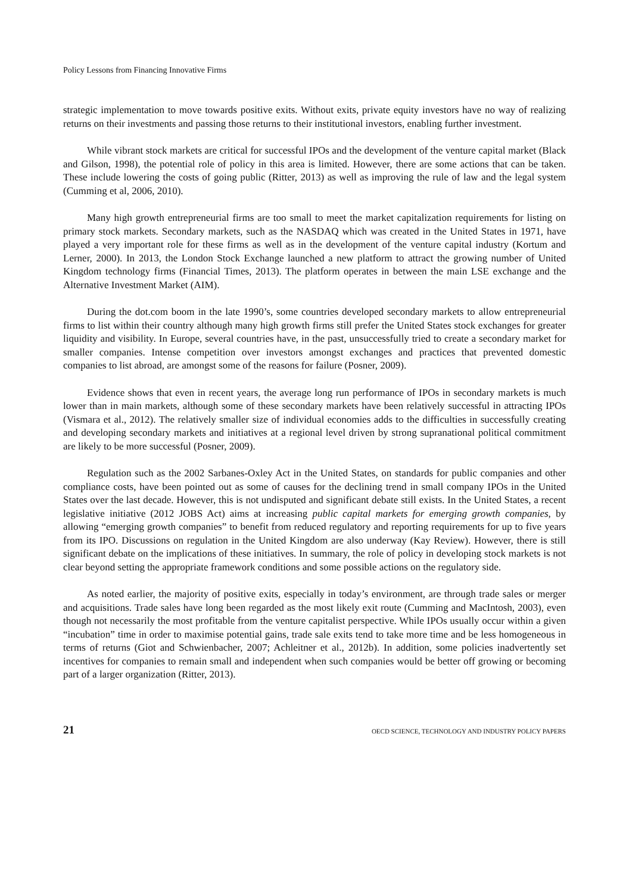Policy Lessons from Financing Innovative Firms
strategic implementation to move towards positive exits. Without exits, private equity investors have no way of realizing returns on their investments and passing those returns to their institutional investors, enabling further investment.
While vibrant stock markets are critical for successful IPOs and the development of the venture capital market (Black and Gilson, 1998), the potential role of policy in this area is limited. However, there are some actions that can be taken. These include lowering the costs of going public (Ritter, 2013) as well as improving the rule of law and the legal system (Cumming et al, 2006, 2010).
Many high growth entrepreneurial firms are too small to meet the market capitalization requirements for listing on primary stock markets. Secondary markets, such as the NASDAQ which was created in the United States in 1971, have played a very important role for these firms as well as in the development of the venture capital industry (Kortum and Lerner, 2000). In 2013, the London Stock Exchange launched a new platform to attract the growing number of United Kingdom technology firms (Financial Times, 2013). The platform operates in between the main LSE exchange and the Alternative Investment Market (AIM).
During the dot.com boom in the late 1990’s, some countries developed secondary markets to allow entrepreneurial firms to list within their country although many high growth firms still prefer the United States stock exchanges for greater liquidity and visibility. In Europe, several countries have, in the past, unsuccessfully tried to create a secondary market for smaller companies. Intense competition over investors amongst exchanges and practices that prevented domestic companies to list abroad, are amongst some of the reasons for failure (Posner, 2009).
Evidence shows that even in recent years, the average long run performance of IPOs in secondary markets is much lower than in main markets, although some of these secondary markets have been relatively successful in attracting IPOs (Vismara et al., 2012). The relatively smaller size of individual economies adds to the difficulties in successfully creating and developing secondary markets and initiatives at a regional level driven by strong supranational political commitment are likely to be more successful (Posner, 2009).
Regulation such as the 2002 Sarbanes-Oxley Act in the United States, on standards for public companies and other compliance costs, have been pointed out as some of causes for the declining trend in small company IPOs in the United States over the last decade. However, this is not undisputed and significant debate still exists. In the United States, a recent legislative initiative (2012 JOBS Act) aims at increasing public capital markets for emerging growth companies, by allowing “emerging growth companies” to benefit from reduced regulatory and reporting requirements for up to five years from its IPO. Discussions on regulation in the United Kingdom are also underway (Kay Review). However, there is still significant debate on the implications of these initiatives. In summary, the role of policy in developing stock markets is not clear beyond setting the appropriate framework conditions and some possible actions on the regulatory side.
As noted earlier, the majority of positive exits, especially in today’s environment, are through trade sales or merger and acquisitions. Trade sales have long been regarded as the most likely exit route (Cumming and MacIntosh, 2003), even though not necessarily the most profitable from the venture capitalist perspective. While IPOs usually occur within a given “incubation” time in order to maximise potential gains, trade sale exits tend to take more time and be less homogeneous in terms of returns (Giot and Schwienbacher, 2007; Achleitner et al., 2012b). In addition, some policies inadvertently set incentives for companies to remain small and independent when such companies would be better off growing or becoming part of a larger organization (Ritter, 2013).
21 OECD SCIENCE, TECHNOLOGY AND INDUSTRY POLICY PAPERS